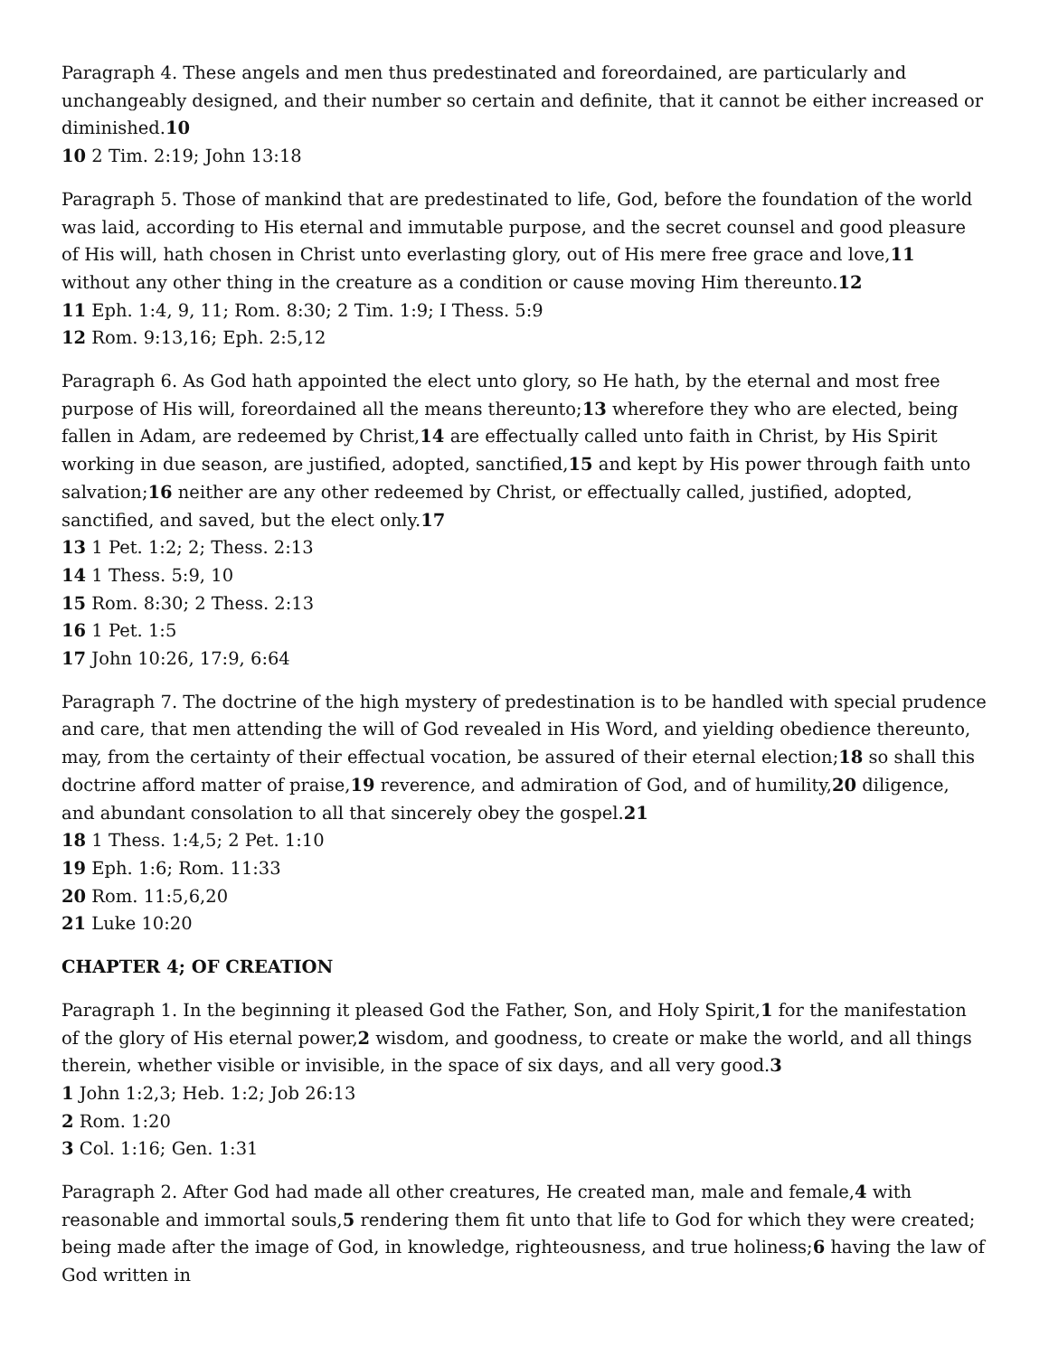Paragraph 4. These angels and men thus predestinated and foreordained, are particularly and unchangeably designed, and their number so certain and definite, that it cannot be either increased or diminished.10
10 2 Tim. 2:19; John 13:18
Paragraph 5. Those of mankind that are predestinated to life, God, before the foundation of the world was laid, according to His eternal and immutable purpose, and the secret counsel and good pleasure of His will, hath chosen in Christ unto everlasting glory, out of His mere free grace and love,11 without any other thing in the creature as a condition or cause moving Him thereunto.12
11 Eph. 1:4, 9, 11; Rom. 8:30; 2 Tim. 1:9; I Thess. 5:9
12 Rom. 9:13,16; Eph. 2:5,12
Paragraph 6. As God hath appointed the elect unto glory, so He hath, by the eternal and most free purpose of His will, foreordained all the means thereunto;13 wherefore they who are elected, being fallen in Adam, are redeemed by Christ,14 are effectually called unto faith in Christ, by His Spirit working in due season, are justified, adopted, sanctified,15 and kept by His power through faith unto salvation;16 neither are any other redeemed by Christ, or effectually called, justified, adopted, sanctified, and saved, but the elect only.17
13 1 Pet. 1:2; 2; Thess. 2:13
14 1 Thess. 5:9, 10
15 Rom. 8:30; 2 Thess. 2:13
16 1 Pet. 1:5
17 John 10:26, 17:9, 6:64
Paragraph 7. The doctrine of the high mystery of predestination is to be handled with special prudence and care, that men attending the will of God revealed in His Word, and yielding obedience thereunto, may, from the certainty of their effectual vocation, be assured of their eternal election;18 so shall this doctrine afford matter of praise,19 reverence, and admiration of God, and of humility,20 diligence, and abundant consolation to all that sincerely obey the gospel.21
18 1 Thess. 1:4,5; 2 Pet. 1:10
19 Eph. 1:6; Rom. 11:33
20 Rom. 11:5,6,20
21 Luke 10:20
CHAPTER 4; OF CREATION
Paragraph 1. In the beginning it pleased God the Father, Son, and Holy Spirit,1 for the manifestation of the glory of His eternal power,2 wisdom, and goodness, to create or make the world, and all things therein, whether visible or invisible, in the space of six days, and all very good.3
1 John 1:2,3; Heb. 1:2; Job 26:13
2 Rom. 1:20
3 Col. 1:16; Gen. 1:31
Paragraph 2. After God had made all other creatures, He created man, male and female,4 with reasonable and immortal souls,5 rendering them fit unto that life to God for which they were created; being made after the image of God, in knowledge, righteousness, and true holiness;6 having the law of God written in